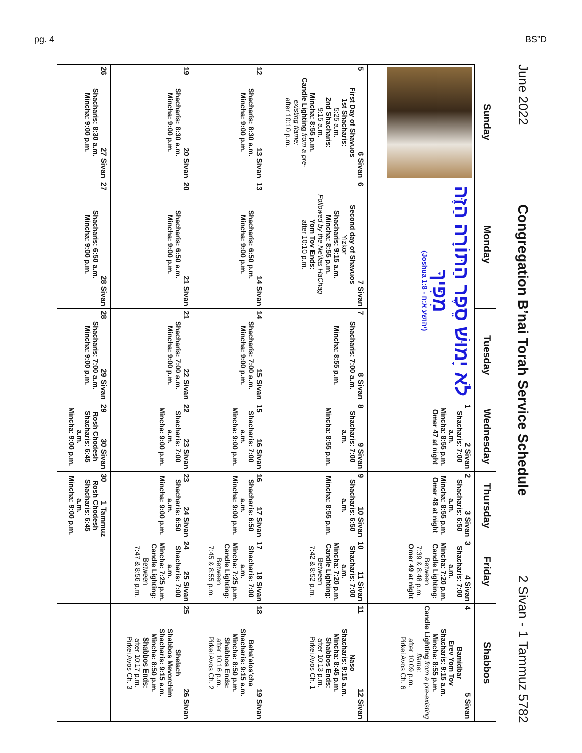pg. 4 BS”D
June 2022 Congregation B’nai Torah Service Schedule 2 Sivan - 1 Tammuz 5782
| Sunday | Monday | Tuesday | Wednesday | Thursday | Friday | Shabbos |
| --- | --- | --- | --- | --- | --- | --- |
| | לֹא יָמוּשׁ סֵפֶר הַתּוֹרָה הַזֶּה מִפִּיךָ (Joshua 1:8 - יהושע א:ח) | | 1 2 Sivan Shacharis: 7:00 a.m. Mincha: 8:55 p.m. Omer 47 at night | 2 3 Sivan Shacharis: 6:50 a.m. Mincha: 8:55 p.m. Omer 48 at night | 3 4 Sivan Shacharis: 7:00 a.m. Mincha: 7:20 p.m. Candle Lighting: Between 7:39 & 8:48 p.m. Omer 49 at night | 4 5 Sivan Bamidbar Erev Yom Tov Shacharis: 9:15 a.m. Mincha: 8:55 p.m. Candle Lighting from a pre-existing flame: after 10:09 p.m. Pirkei Avos Ch. 6 |
| 5 6 Sivan First Day of Shavuos 1st Shacharis: 5:25 a.m. 2nd Shacharis: 9:15 a.m. Mincha: 8:55 p.m. Candle Lighting from a pre-existing flame: after 10:10 p.m. | 6 7 Sivan Second day of Shavuos Yizkor Shacharis: 9:15 a.m. Mincha: 8:55 p.m. Followed by the Ne'ilas HaChag Yom Tov Ends: after 10:10 p.m. | 7 8 Sivan Shacharis: 7:00 a.m. Mincha: 8:55 p.m. | 8 9 Sivan Shacharis: 7:00 a.m. Mincha: 8:55 p.m. | 9 10 Sivan Shacharis: 6:50 a.m. Mincha: 8:55 p.m. | 10 11 Sivan Shacharis: 7:00 a.m. Mincha: 7:20 p.m. Candle Lighting: Between 7:42 & 8:52 p.m. | 11 12 Sivan Naso Shacharis: 9:15 a.m. Mincha: 8:45 p.m. Shabbos Ends: after 10:13 p.m. Pirkei Avos Ch. 1 |
| 12 13 Sivan Shacharis: 8:30 a.m. Mincha: 9:00 p.m. | 13 14 Sivan Shacharis: 6:50 p.m. Mincha: 9:00 p.m. | 14 15 Sivan Shacharis: 7:00 a.m. Mincha: 9:00 p.m. | 15 16 Sivan Shacharis: 7:00 a.m. Mincha: 9:00 p.m. | 16 17 Sivan Shacharis: 6:50 a.m. Mincha: 9:00 p.m. | 17 18 Sivan Shacharis: 7:00 a.m. Mincha: 7:25 p.m. Candle Lighting: Between 7:45 & 8:55 p.m. | 18 19 Sivan Beha'alos'cha Shacharis: 9:15 a.m. Mincha: 8:50 p.m. Shabbos Ends: after 10:16 p.m. Pirkei Avos Ch. 2 |
| 19 20 Sivan Shacharis: 8:30 a.m. Mincha: 9:00 p.m. | 20 21 Sivan Shacharis: 6:50 a.m. Mincha: 9:00 p.m. | 21 22 Sivan Shacharis: 7:00 a.m. Mincha: 9:00 p.m. | 22 23 Sivan Shacharis: 7:00 a.m. Mincha: 9:00 p.m. | 23 24 Sivan Shacharis: 6:50 a.m. Mincha: 9:00 p.m. | 24 25 Sivan Shacharis: 7:00 a.m. Mincha: 7:25 p.m. Candle Lighting: Between 7:47 & 8:56 p.m. | 25 26 Sivan Shelach Shabbos Mevorchim Shacharis: 9:15 a.m. Mincha: 8:50 p.m. Shabbos Ends: after 10:17 p.m. Pirkei Avos Ch. 3 |
| 26 27 Sivan Shacharis: 8:30 a.m. Mincha: 9:00 p.m. | 27 28 Sivan Shacharis: 6:50 a.m. Mincha: 9:00 p.m. | 28 29 Sivan Shacharis: 7:00 a.m. Mincha: 9:00 p.m. | 29 30 Sivan Rosh Chodesh Shacharis: 6:45 a.m. Mincha: 9:00 p.m. | 30 1 Tammuz Rosh Chodesh Shacharis: 6:45 a.m. Mincha: 9:00 p.m. | | |